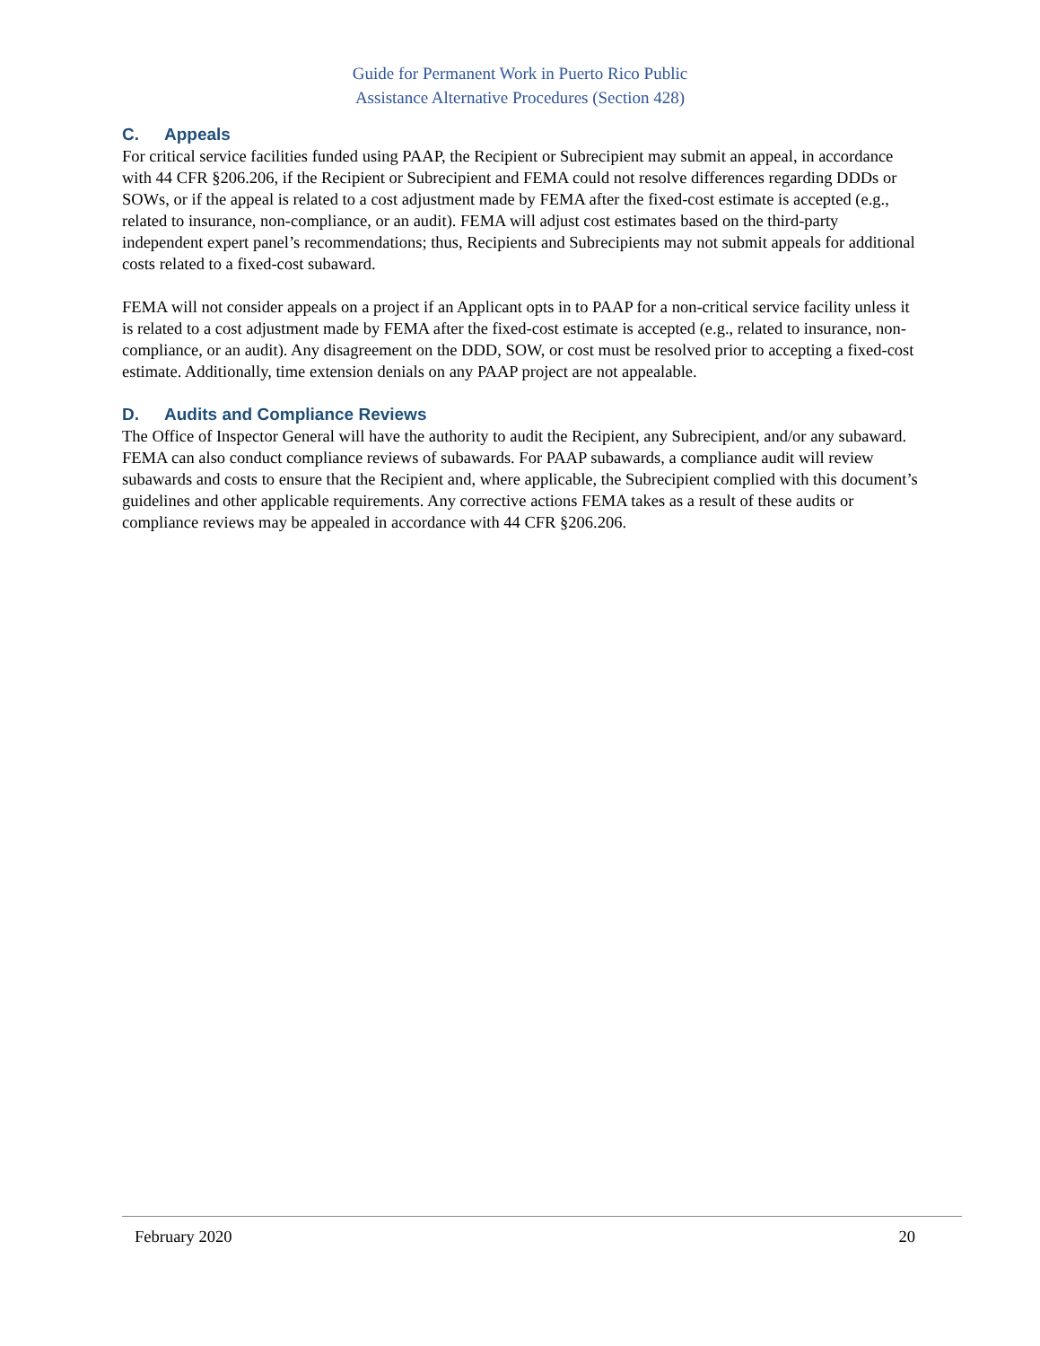Guide for Permanent Work in Puerto Rico Public
Assistance Alternative Procedures (Section 428)
C. Appeals
For critical service facilities funded using PAAP, the Recipient or Subrecipient may submit an appeal, in accordance with 44 CFR §206.206, if the Recipient or Subrecipient and FEMA could not resolve differences regarding DDDs or SOWs, or if the appeal is related to a cost adjustment made by FEMA after the fixed-cost estimate is accepted (e.g., related to insurance, non-compliance, or an audit). FEMA will adjust cost estimates based on the third-party independent expert panel’s recommendations; thus, Recipients and Subrecipients may not submit appeals for additional costs related to a fixed-cost subaward.
FEMA will not consider appeals on a project if an Applicant opts in to PAAP for a non-critical service facility unless it is related to a cost adjustment made by FEMA after the fixed-cost estimate is accepted (e.g., related to insurance, non-compliance, or an audit). Any disagreement on the DDD, SOW, or cost must be resolved prior to accepting a fixed-cost estimate. Additionally, time extension denials on any PAAP project are not appealable.
D. Audits and Compliance Reviews
The Office of Inspector General will have the authority to audit the Recipient, any Subrecipient, and/or any subaward. FEMA can also conduct compliance reviews of subawards. For PAAP subawards, a compliance audit will review subawards and costs to ensure that the Recipient and, where applicable, the Subrecipient complied with this document’s guidelines and other applicable requirements. Any corrective actions FEMA takes as a result of these audits or compliance reviews may be appealed in accordance with 44 CFR §206.206.
February 2020 20